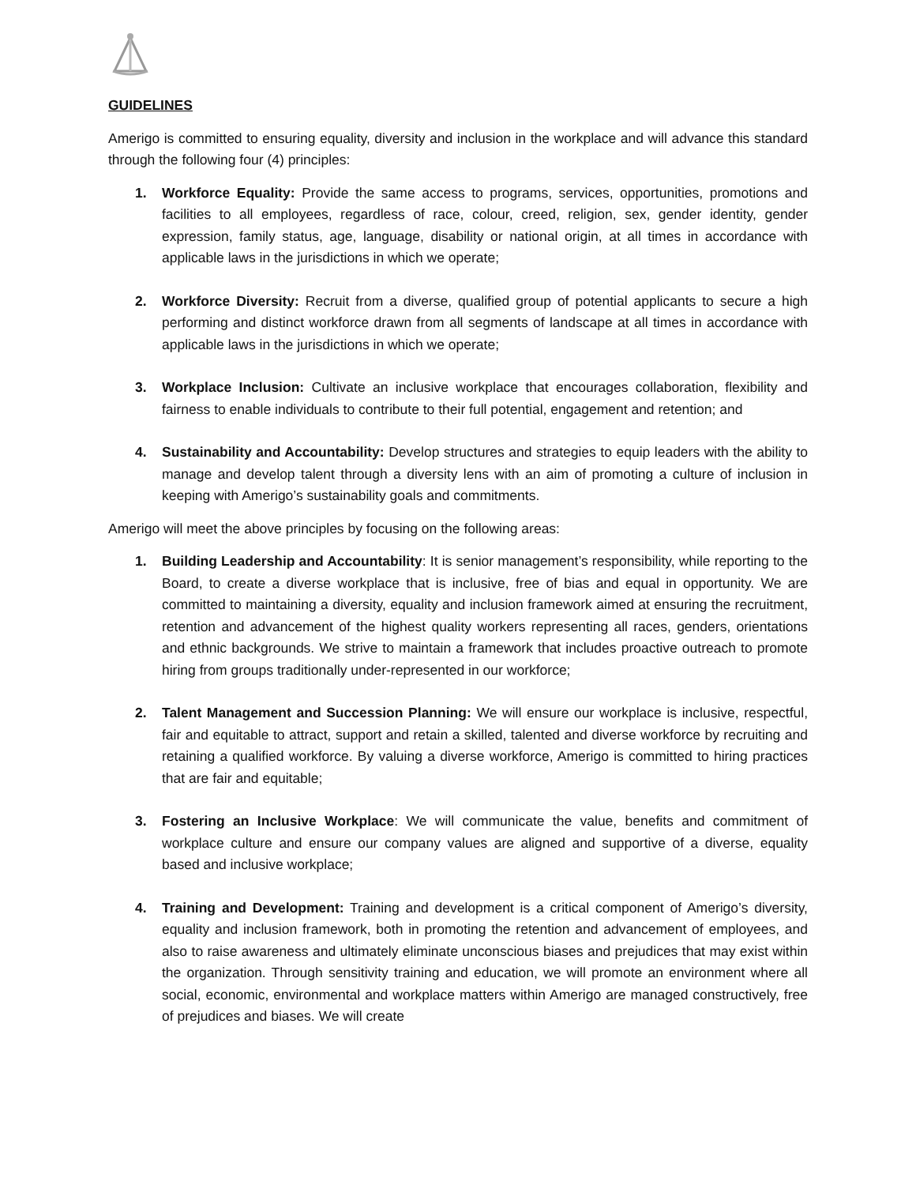GUIDELINES
Amerigo is committed to ensuring equality, diversity and inclusion in the workplace and will advance this standard through the following four (4) principles:
1. Workforce Equality: Provide the same access to programs, services, opportunities, promotions and facilities to all employees, regardless of race, colour, creed, religion, sex, gender identity, gender expression, family status, age, language, disability or national origin, at all times in accordance with applicable laws in the jurisdictions in which we operate;
2. Workforce Diversity: Recruit from a diverse, qualified group of potential applicants to secure a high performing and distinct workforce drawn from all segments of landscape at all times in accordance with applicable laws in the jurisdictions in which we operate;
3. Workplace Inclusion: Cultivate an inclusive workplace that encourages collaboration, flexibility and fairness to enable individuals to contribute to their full potential, engagement and retention; and
4. Sustainability and Accountability: Develop structures and strategies to equip leaders with the ability to manage and develop talent through a diversity lens with an aim of promoting a culture of inclusion in keeping with Amerigo’s sustainability goals and commitments.
Amerigo will meet the above principles by focusing on the following areas:
1. Building Leadership and Accountability: It is senior management’s responsibility, while reporting to the Board, to create a diverse workplace that is inclusive, free of bias and equal in opportunity. We are committed to maintaining a diversity, equality and inclusion framework aimed at ensuring the recruitment, retention and advancement of the highest quality workers representing all races, genders, orientations and ethnic backgrounds. We strive to maintain a framework that includes proactive outreach to promote hiring from groups traditionally under-represented in our workforce;
2. Talent Management and Succession Planning: We will ensure our workplace is inclusive, respectful, fair and equitable to attract, support and retain a skilled, talented and diverse workforce by recruiting and retaining a qualified workforce. By valuing a diverse workforce, Amerigo is committed to hiring practices that are fair and equitable;
3. Fostering an Inclusive Workplace: We will communicate the value, benefits and commitment of workplace culture and ensure our company values are aligned and supportive of a diverse, equality based and inclusive workplace;
4. Training and Development: Training and development is a critical component of Amerigo’s diversity, equality and inclusion framework, both in promoting the retention and advancement of employees, and also to raise awareness and ultimately eliminate unconscious biases and prejudices that may exist within the organization. Through sensitivity training and education, we will promote an environment where all social, economic, environmental and workplace matters within Amerigo are managed constructively, free of prejudices and biases. We will create